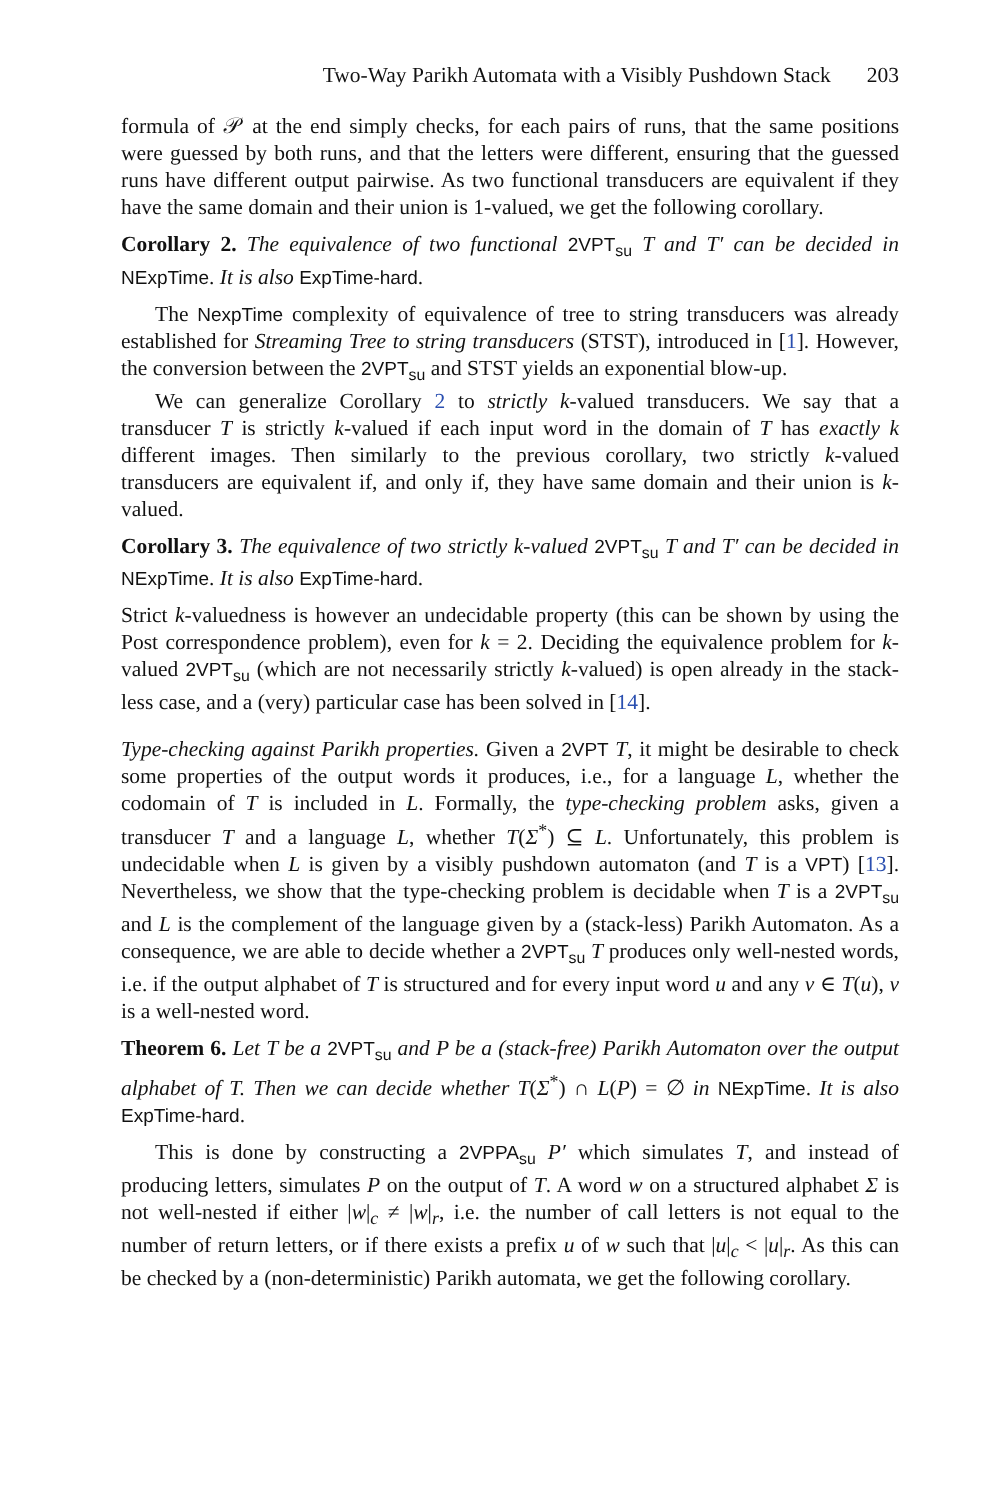Two-Way Parikh Automata with a Visibly Pushdown Stack 203
formula of 𝒫 at the end simply checks, for each pairs of runs, that the same positions were guessed by both runs, and that the letters were different, ensuring that the guessed runs have different output pairwise. As two functional transducers are equivalent if they have the same domain and their union is 1-valued, we get the following corollary.
Corollary 2. The equivalence of two functional 2VPT<sub>su</sub> T and T′ can be decided in NExpTime. It is also ExpTime-hard.
The NexpTime complexity of equivalence of tree to string transducers was already established for Streaming Tree to string transducers (STST), introduced in [1]. However, the conversion between the 2VPT<sub>su</sub> and STST yields an exponential blow-up.
We can generalize Corollary 2 to strictly k-valued transducers. We say that a transducer T is strictly k-valued if each input word in the domain of T has exactly k different images. Then similarly to the previous corollary, two strictly k-valued transducers are equivalent if, and only if, they have same domain and their union is k-valued.
Corollary 3. The equivalence of two strictly k-valued 2VPT<sub>su</sub> T and T′ can be decided in NExpTime. It is also ExpTime-hard.
Strict k-valuedness is however an undecidable property (this can be shown by using the Post correspondence problem), even for k = 2. Deciding the equivalence problem for k-valued 2VPT<sub>su</sub> (which are not necessarily strictly k-valued) is open already in the stack-less case, and a (very) particular case has been solved in [14].
Type-checking against Parikh properties. Given a 2VPT T, it might be desirable to check some properties of the output words it produces, i.e., for a language L, whether the codomain of T is included in L. Formally, the type-checking problem asks, given a transducer T and a language L, whether T(Σ<sup>*</sup>) ⊆ L. Unfortunately, this problem is undecidable when L is given by a visibly pushdown automaton (and T is a VPT) [13]. Nevertheless, we show that the type-checking problem is decidable when T is a 2VPT<sub>su</sub> and L is the complement of the language given by a (stack-less) Parikh Automaton. As a consequence, we are able to decide whether a 2VPT<sub>su</sub> T produces only well-nested words, i.e. if the output alphabet of T is structured and for every input word u and any v ∈ T(u), v is a well-nested word.
Theorem 6. Let T be a 2VPT<sub>su</sub> and P be a (stack-free) Parikh Automaton over the output alphabet of T. Then we can decide whether T(Σ<sup>*</sup>) ∩ L(P) = ∅ in NExpTime. It is also ExpTime-hard.
This is done by constructing a 2VPPA<sub>su</sub> P′ which simulates T, and instead of producing letters, simulates P on the output of T. A word w on a structured alphabet Σ is not well-nested if either |w|<sub>c</sub> ≠ |w|<sub>r</sub>, i.e. the number of call letters is not equal to the number of return letters, or if there exists a prefix u of w such that |u|<sub>c</sub> < |u|<sub>r</sub>. As this can be checked by a (non-deterministic) Parikh automata, we get the following corollary.